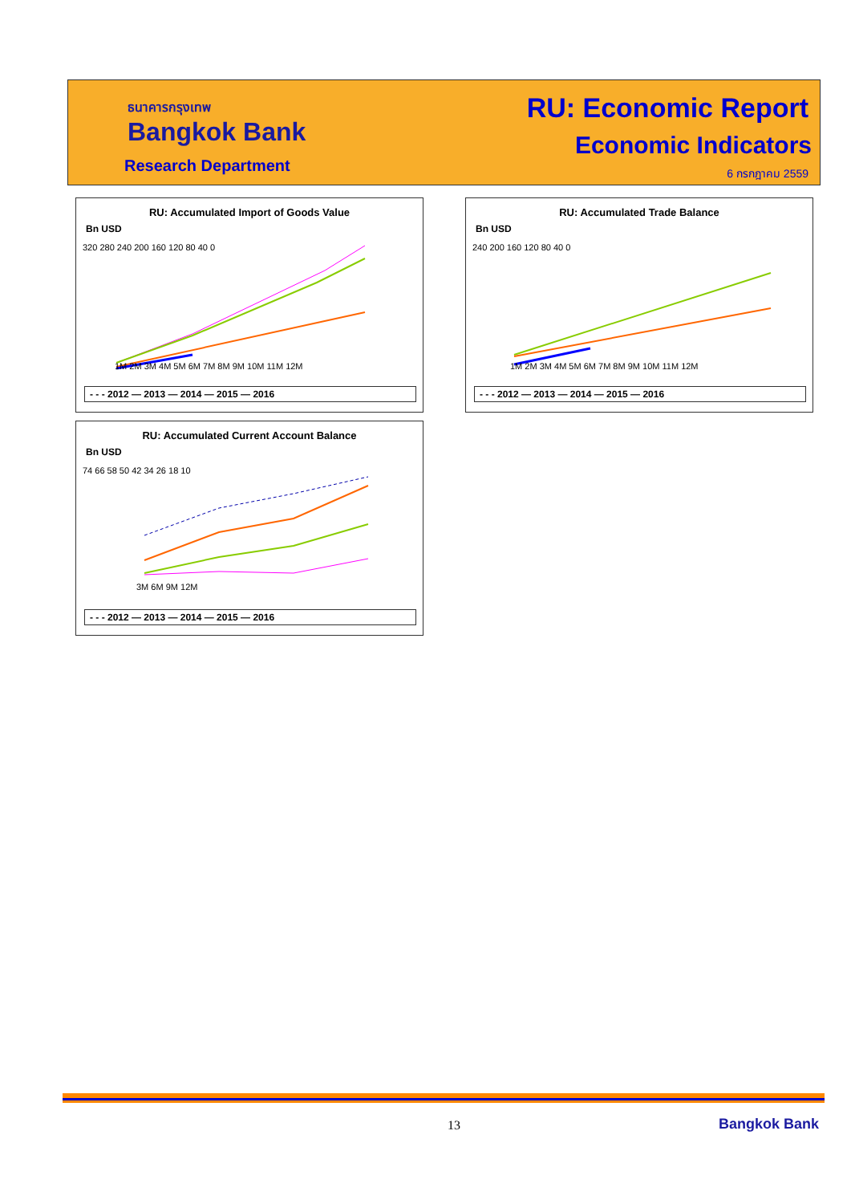ธนาคารกรุงเทพ
Bangkok Bank
Research Department
RU: Economic Report
Economic Indicators
6 กรกฎาคม 2559
RU: Accumulated Import of Goods Value
Bn USD
320 280 240 200 160 120 80 40 0
1M 2M 3M 4M 5M 6M 7M 8M 9M 10M 11M 12M
- - - 2012 — 2013 — 2014 — 2015 — 2016
RU: Accumulated Trade Balance
Bn USD
240 200 160 120 80 40 0
1M 2M 3M 4M 5M 6M 7M 8M 9M 10M 11M 12M
- - - 2012 — 2013 — 2014 — 2015 — 2016
RU: Accumulated Current Account Balance
Bn USD
74 66 58 50 42 34 26 18 10
3M 6M 9M 12M
- - - 2012 — 2013 — 2014 — 2015 — 2016
13 Bangkok Bank